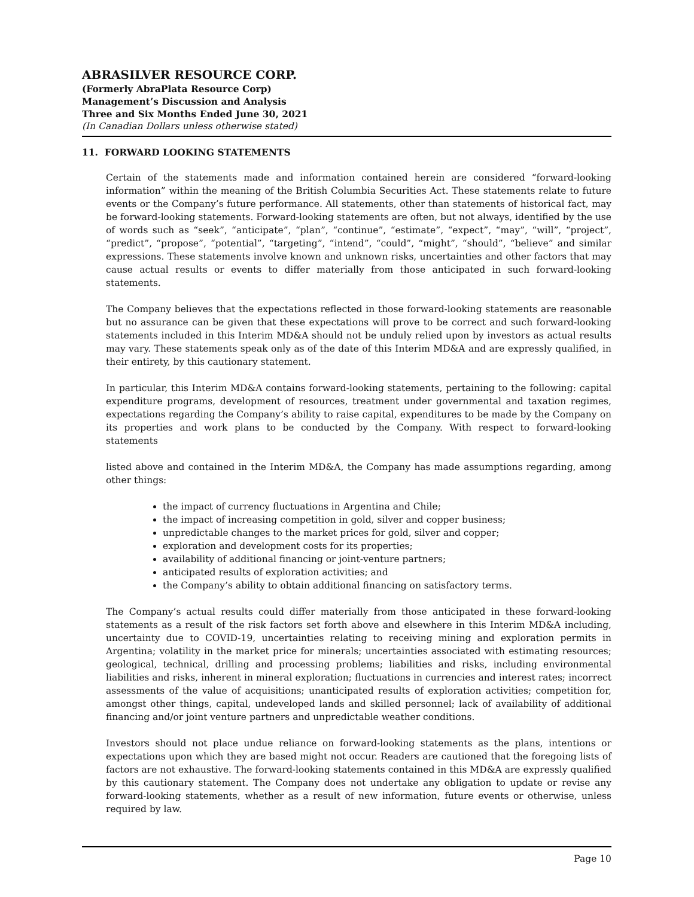ABRASILVER RESOURCE CORP.
(Formerly AbraPlata Resource Corp)
Management’s Discussion and Analysis
Three and Six Months Ended June 30, 2021
(In Canadian Dollars unless otherwise stated)
11. FORWARD LOOKING STATEMENTS
Certain of the statements made and information contained herein are considered “forward-looking information” within the meaning of the British Columbia Securities Act. These statements relate to future events or the Company’s future performance. All statements, other than statements of historical fact, may be forward-looking statements. Forward-looking statements are often, but not always, identified by the use of words such as “seek”, “anticipate”, “plan”, “continue”, “estimate”, “expect”, “may”, “will”, “project”, “predict”, “propose”, “potential”, “targeting”, “intend”, “could”, “might”, “should”, “believe” and similar expressions. These statements involve known and unknown risks, uncertainties and other factors that may cause actual results or events to differ materially from those anticipated in such forward-looking statements.
The Company believes that the expectations reflected in those forward-looking statements are reasonable but no assurance can be given that these expectations will prove to be correct and such forward-looking statements included in this Interim MD&A should not be unduly relied upon by investors as actual results may vary. These statements speak only as of the date of this Interim MD&A and are expressly qualified, in their entirety, by this cautionary statement.
In particular, this Interim MD&A contains forward-looking statements, pertaining to the following: capital expenditure programs, development of resources, treatment under governmental and taxation regimes, expectations regarding the Company’s ability to raise capital, expenditures to be made by the Company on its properties and work plans to be conducted by the Company. With respect to forward-looking statements
listed above and contained in the Interim MD&A, the Company has made assumptions regarding, among other things:
the impact of currency fluctuations in Argentina and Chile;
the impact of increasing competition in gold, silver and copper business;
unpredictable changes to the market prices for gold, silver and copper;
exploration and development costs for its properties;
availability of additional financing or joint-venture partners;
anticipated results of exploration activities; and
the Company’s ability to obtain additional financing on satisfactory terms.
The Company’s actual results could differ materially from those anticipated in these forward-looking statements as a result of the risk factors set forth above and elsewhere in this Interim MD&A including, uncertainty due to COVID-19, uncertainties relating to receiving mining and exploration permits in Argentina; volatility in the market price for minerals; uncertainties associated with estimating resources; geological, technical, drilling and processing problems; liabilities and risks, including environmental liabilities and risks, inherent in mineral exploration; fluctuations in currencies and interest rates; incorrect assessments of the value of acquisitions; unanticipated results of exploration activities; competition for, amongst other things, capital, undeveloped lands and skilled personnel; lack of availability of additional financing and/or joint venture partners and unpredictable weather conditions.
Investors should not place undue reliance on forward-looking statements as the plans, intentions or expectations upon which they are based might not occur. Readers are cautioned that the foregoing lists of factors are not exhaustive. The forward-looking statements contained in this MD&A are expressly qualified by this cautionary statement. The Company does not undertake any obligation to update or revise any forward-looking statements, whether as a result of new information, future events or otherwise, unless required by law.
Page 10